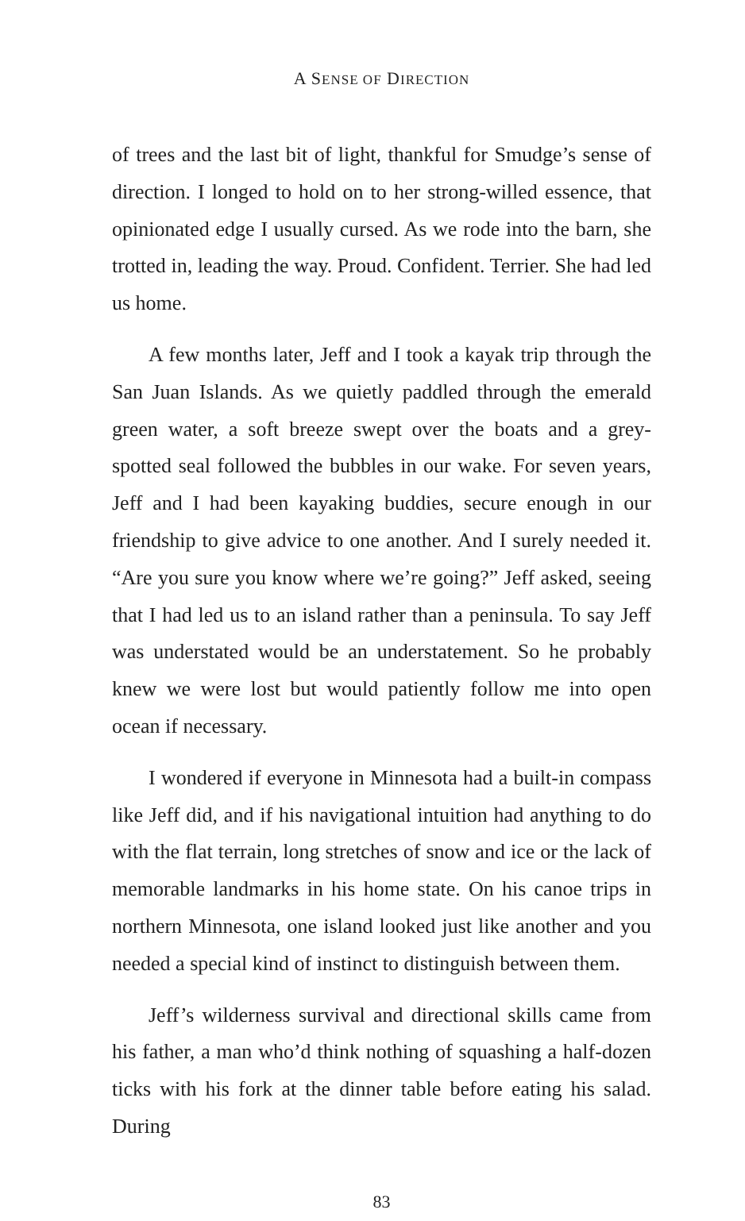A SENSE OF DIRECTION
of trees and the last bit of light, thankful for Smudge’s sense of direction. I longed to hold on to her strong-willed essence, that opinionated edge I usually cursed. As we rode into the barn, she trotted in, leading the way. Proud. Confident. Terrier. She had led us home.
A few months later, Jeff and I took a kayak trip through the San Juan Islands. As we quietly paddled through the emerald green water, a soft breeze swept over the boats and a grey-spotted seal followed the bubbles in our wake. For seven years, Jeff and I had been kayaking buddies, secure enough in our friendship to give advice to one another. And I surely needed it. “Are you sure you know where we’re going?” Jeff asked, seeing that I had led us to an island rather than a peninsula. To say Jeff was understated would be an understatement. So he probably knew we were lost but would patiently follow me into open ocean if necessary.
I wondered if everyone in Minnesota had a built-in compass like Jeff did, and if his navigational intuition had anything to do with the flat terrain, long stretches of snow and ice or the lack of memorable landmarks in his home state. On his canoe trips in northern Minnesota, one island looked just like another and you needed a special kind of instinct to distinguish between them.
Jeff’s wilderness survival and directional skills came from his father, a man who’d think nothing of squashing a half-dozen ticks with his fork at the dinner table before eating his salad. During
83